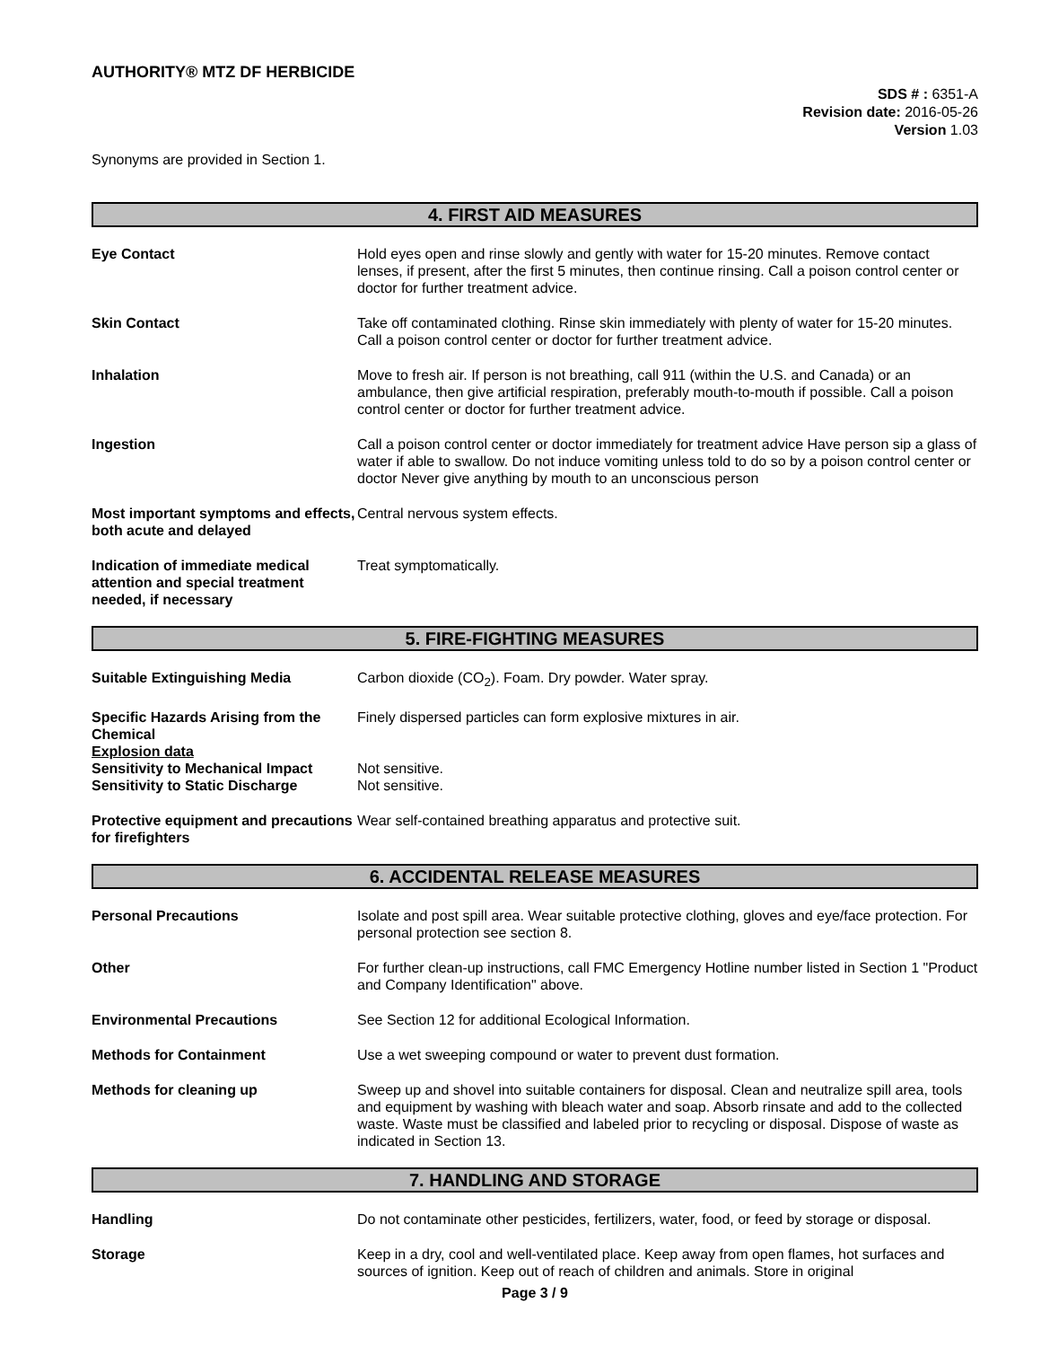AUTHORITY® MTZ DF HERBICIDE
SDS # : 6351-A
Revision date: 2016-05-26
Version 1.03
Synonyms are provided in Section 1.
4. FIRST AID MEASURES
Eye Contact Hold eyes open and rinse slowly and gently with water for 15-20 minutes. Remove contact lenses, if present, after the first 5 minutes, then continue rinsing. Call a poison control center or doctor for further treatment advice.
Skin Contact Take off contaminated clothing. Rinse skin immediately with plenty of water for 15-20 minutes. Call a poison control center or doctor for further treatment advice.
Inhalation Move to fresh air. If person is not breathing, call 911 (within the U.S. and Canada) or an ambulance, then give artificial respiration, preferably mouth-to-mouth if possible. Call a poison control center or doctor for further treatment advice.
Ingestion Call a poison control center or doctor immediately for treatment advice Have person sip a glass of water if able to swallow. Do not induce vomiting unless told to do so by a poison control center or doctor Never give anything by mouth to an unconscious person
Most important symptoms and effects, both acute and delayed
Central nervous system effects.
Indication of immediate medical attention and special treatment needed, if necessary
Treat symptomatically.
5. FIRE-FIGHTING MEASURES
Suitable Extinguishing Media Carbon dioxide (CO<sub>2</sub>). Foam. Dry powder. Water spray.
Specific Hazards Arising from the Chemical
Finely dispersed particles can form explosive mixtures in air.
Explosion data
Sensitivity to Mechanical Impact
Sensitivity to Static Discharge
Not sensitive.
Not sensitive.
Protective equipment and precautions for firefighters
Wear self-contained breathing apparatus and protective suit.
6. ACCIDENTAL RELEASE MEASURES
Personal Precautions Isolate and post spill area. Wear suitable protective clothing, gloves and eye/face protection. For personal protection see section 8.
Other For further clean-up instructions, call FMC Emergency Hotline number listed in Section 1 "Product and Company Identification" above.
Environmental Precautions See Section 12 for additional Ecological Information.
Methods for Containment Use a wet sweeping compound or water to prevent dust formation.
Methods for cleaning up Sweep up and shovel into suitable containers for disposal. Clean and neutralize spill area, tools and equipment by washing with bleach water and soap. Absorb rinsate and add to the collected waste. Waste must be classified and labeled prior to recycling or disposal. Dispose of waste as indicated in Section 13.
7. HANDLING AND STORAGE
Handling Do not contaminate other pesticides, fertilizers, water, food, or feed by storage or disposal.
Storage Keep in a dry, cool and well-ventilated place. Keep away from open flames, hot surfaces and sources of ignition. Keep out of reach of children and animals. Store in original
Page 3 / 9